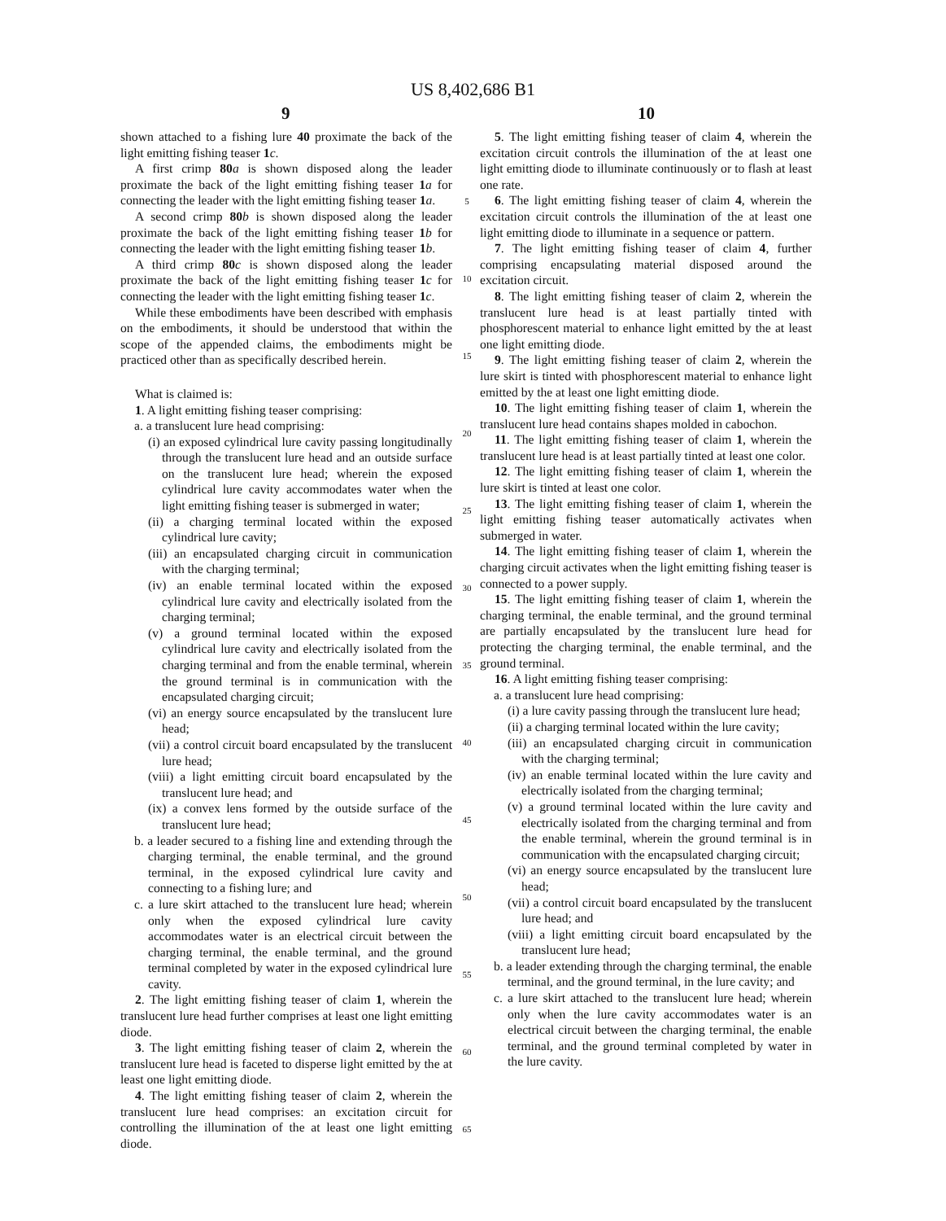US 8,402,686 B1
9 10
shown attached to a fishing lure 40 proximate the back of the light emitting fishing teaser 1 c.
A first crimp 80 a is shown disposed along the leader proximate the back of the light emitting fishing teaser 1 a for connecting the leader with the light emitting fishing teaser 1 a.
A second crimp 80 b is shown disposed along the leader proximate the back of the light emitting fishing teaser 1 b for connecting the leader with the light emitting fishing teaser 1 b.
A third crimp 80 c is shown disposed along the leader proximate the back of the light emitting fishing teaser 1 c for connecting the leader with the light emitting fishing teaser 1 c.
While these embodiments have been described with emphasis on the embodiments, it should be understood that within the scope of the appended claims, the embodiments might be practiced other than as specifically described herein.
What is claimed is:
1. A light emitting fishing teaser comprising:
a. a translucent lure head comprising:
(i) an exposed cylindrical lure cavity passing longitudinally through the translucent lure head and an outside surface on the translucent lure head; wherein the exposed cylindrical lure cavity accommodates water when the light emitting fishing teaser is submerged in water;
(ii) a charging terminal located within the exposed cylindrical lure cavity;
(iii) an encapsulated charging circuit in communication with the charging terminal;
(iv) an enable terminal located within the exposed cylindrical lure cavity and electrically isolated from the charging terminal;
(v) a ground terminal located within the exposed cylindrical lure cavity and electrically isolated from the charging terminal and from the enable terminal, wherein the ground terminal is in communication with the encapsulated charging circuit;
(vi) an energy source encapsulated by the translucent lure head;
(vii) a control circuit board encapsulated by the translucent lure head;
(viii) a light emitting circuit board encapsulated by the translucent lure head; and
(ix) a convex lens formed by the outside surface of the translucent lure head;
b. a leader secured to a fishing line and extending through the charging terminal, the enable terminal, and the ground terminal, in the exposed cylindrical lure cavity and connecting to a fishing lure; and
c. a lure skirt attached to the translucent lure head; wherein only when the exposed cylindrical lure cavity accommodates water is an electrical circuit between the charging terminal, the enable terminal, and the ground terminal completed by water in the exposed cylindrical lure cavity.
2. The light emitting fishing teaser of claim 1, wherein the translucent lure head further comprises at least one light emitting diode.
3. The light emitting fishing teaser of claim 2, wherein the translucent lure head is faceted to disperse light emitted by the at least one light emitting diode.
4. The light emitting fishing teaser of claim 2, wherein the translucent lure head comprises: an excitation circuit for controlling the illumination of the at least one light emitting diode.
5. The light emitting fishing teaser of claim 4, wherein the excitation circuit controls the illumination of the at least one light emitting diode to illuminate continuously or to flash at least one rate.
6. The light emitting fishing teaser of claim 4, wherein the excitation circuit controls the illumination of the at least one light emitting diode to illuminate in a sequence or pattern.
7. The light emitting fishing teaser of claim 4, further comprising encapsulating material disposed around the excitation circuit.
8. The light emitting fishing teaser of claim 2, wherein the translucent lure head is at least partially tinted with phosphorescent material to enhance light emitted by the at least one light emitting diode.
9. The light emitting fishing teaser of claim 2, wherein the lure skirt is tinted with phosphorescent material to enhance light emitted by the at least one light emitting diode.
10. The light emitting fishing teaser of claim 1, wherein the translucent lure head contains shapes molded in cabochon.
11. The light emitting fishing teaser of claim 1, wherein the translucent lure head is at least partially tinted at least one color.
12. The light emitting fishing teaser of claim 1, wherein the lure skirt is tinted at least one color.
13. The light emitting fishing teaser of claim 1, wherein the light emitting fishing teaser automatically activates when submerged in water.
14. The light emitting fishing teaser of claim 1, wherein the charging circuit activates when the light emitting fishing teaser is connected to a power supply.
15. The light emitting fishing teaser of claim 1, wherein the charging terminal, the enable terminal, and the ground terminal are partially encapsulated by the translucent lure head for protecting the charging terminal, the enable terminal, and the ground terminal.
16. A light emitting fishing teaser comprising:
a. a translucent lure head comprising:
(i) a lure cavity passing through the translucent lure head;
(ii) a charging terminal located within the lure cavity;
(iii) an encapsulated charging circuit in communication with the charging terminal;
(iv) an enable terminal located within the lure cavity and electrically isolated from the charging terminal;
(v) a ground terminal located within the lure cavity and electrically isolated from the charging terminal and from the enable terminal, wherein the ground terminal is in communication with the encapsulated charging circuit;
(vi) an energy source encapsulated by the translucent lure head;
(vii) a control circuit board encapsulated by the translucent lure head; and
(viii) a light emitting circuit board encapsulated by the translucent lure head;
b. a leader extending through the charging terminal, the enable terminal, and the ground terminal, in the lure cavity; and
c. a lure skirt attached to the translucent lure head; wherein only when the lure cavity accommodates water is an electrical circuit between the charging terminal, the enable terminal, and the ground terminal completed by water in the lure cavity.
5
10
15
20
25
30
35
40
45
50
55
60
65